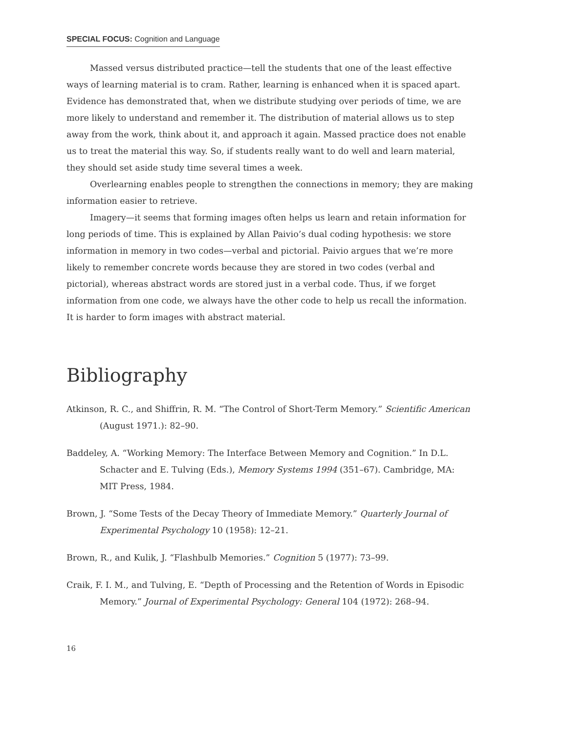SPECIAL FOCUS: Cognition and Language
Massed versus distributed practice—tell the students that one of the least effective ways of learning material is to cram. Rather, learning is enhanced when it is spaced apart. Evidence has demonstrated that, when we distribute studying over periods of time, we are more likely to understand and remember it. The distribution of material allows us to step away from the work, think about it, and approach it again. Massed practice does not enable us to treat the material this way. So, if students really want to do well and learn material, they should set aside study time several times a week.
Overlearning enables people to strengthen the connections in memory; they are making information easier to retrieve.
Imagery—it seems that forming images often helps us learn and retain information for long periods of time. This is explained by Allan Paivio’s dual coding hypothesis: we store information in memory in two codes—verbal and pictorial. Paivio argues that we’re more likely to remember concrete words because they are stored in two codes (verbal and pictorial), whereas abstract words are stored just in a verbal code. Thus, if we forget information from one code, we always have the other code to help us recall the information. It is harder to form images with abstract material.
Bibliography
Atkinson, R. C., and Shiffrin, R. M. “The Control of Short-Term Memory.” Scientific American (August 1971.): 82–90.
Baddeley, A. “Working Memory: The Interface Between Memory and Cognition.” In D.L. Schacter and E. Tulving (Eds.), Memory Systems 1994 (351–67). Cambridge, MA: MIT Press, 1984.
Brown, J. “Some Tests of the Decay Theory of Immediate Memory.” Quarterly Journal of Experimental Psychology 10 (1958): 12–21.
Brown, R., and Kulik, J. “Flashbulb Memories.” Cognition 5 (1977): 73–99.
Craik, F. I. M., and Tulving, E. “Depth of Processing and the Retention of Words in Episodic Memory.” Journal of Experimental Psychology: General 104 (1972): 268–94.
16